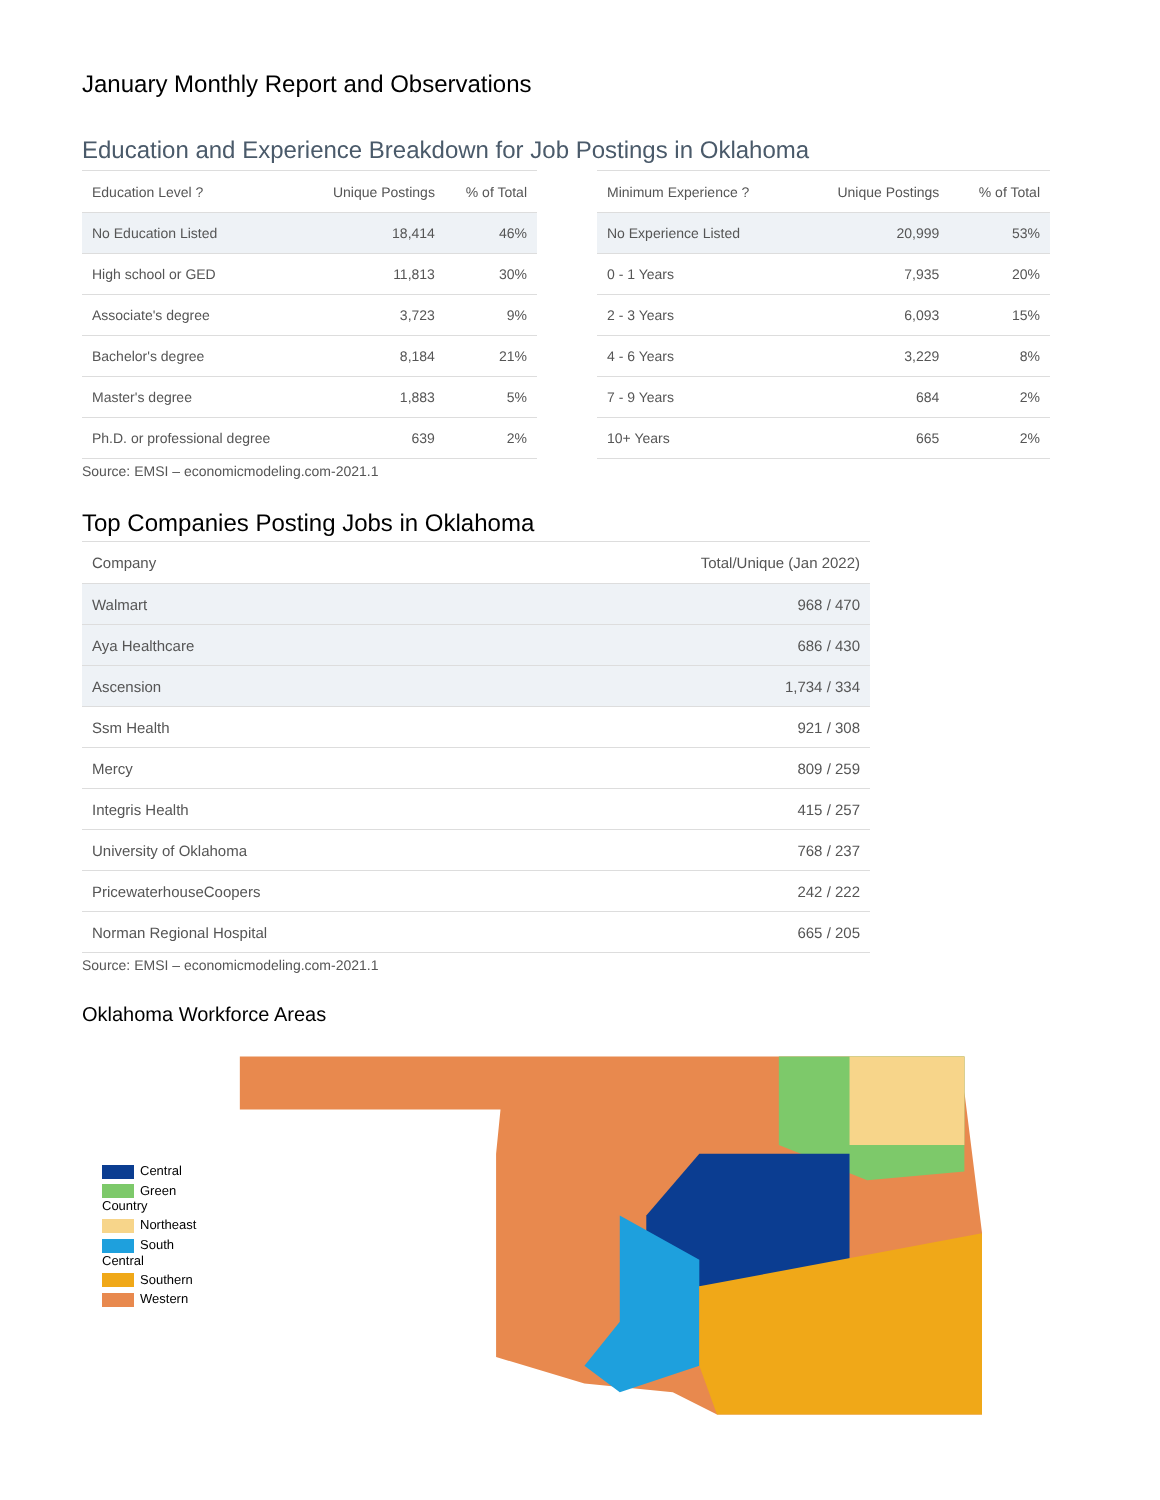January Monthly Report and Observations
Education and Experience Breakdown for Job Postings in Oklahoma
| Education Level ? | Unique Postings | % of Total |
| --- | --- | --- |
| No Education Listed | 18,414 | 46% |
| High school or GED | 11,813 | 30% |
| Associate's degree | 3,723 | 9% |
| Bachelor's degree | 8,184 | 21% |
| Master's degree | 1,883 | 5% |
| Ph.D. or professional degree | 639 | 2% |
| Minimum Experience ? | Unique Postings | % of Total |
| --- | --- | --- |
| No Experience Listed | 20,999 | 53% |
| 0 - 1 Years | 7,935 | 20% |
| 2 - 3 Years | 6,093 | 15% |
| 4 - 6 Years | 3,229 | 8% |
| 7 - 9 Years | 684 | 2% |
| 10+ Years | 665 | 2% |
Source: EMSI – economicmodeling.com-2021.1
Top Companies Posting Jobs in Oklahoma
| Company | Total/Unique (Jan 2022) |
| --- | --- |
| Walmart | 968 / 470 |
| Aya Healthcare | 686 / 430 |
| Ascension | 1,734 / 334 |
| Ssm Health | 921 / 308 |
| Mercy | 809 / 259 |
| Integris Health | 415 / 257 |
| University of Oklahoma | 768 / 237 |
| PricewaterhouseCoopers | 242 / 222 |
| Norman Regional Hospital | 665 / 205 |
Source: EMSI – economicmodeling.com-2021.1
Oklahoma Workforce Areas
Central
Green Country
Northeast
South Central
Southern
Western